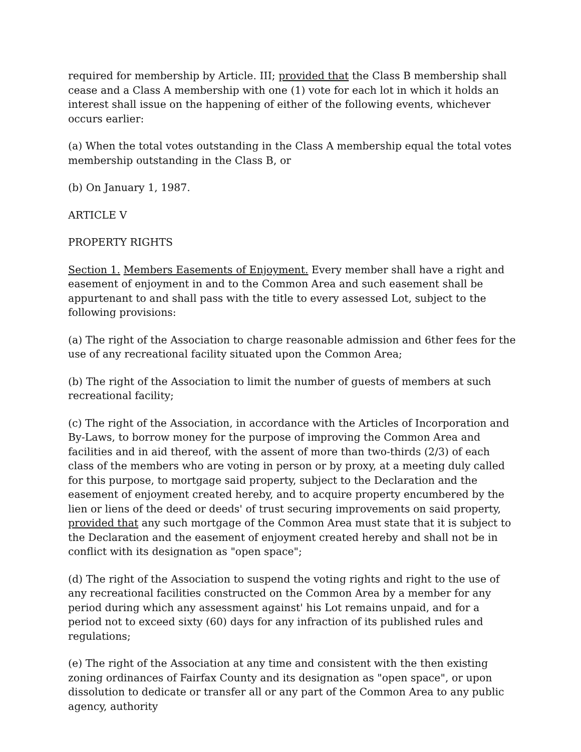required for membership by Article. III; provided that the Class B membership shall cease and a Class A membership with one (1) vote for each lot in which it holds an interest shall issue on the happening of either of the following events, whichever occurs earlier:
(a) When the total votes outstanding in the Class A membership equal the total votes membership outstanding in the Class B, or
(b) On January 1, 1987.
ARTICLE V
PROPERTY RIGHTS
Section 1. Members Easements of Enjoyment. Every member shall have a right and easement of enjoyment in and to the Common Area and such easement shall be appurtenant to and shall pass with the title to every assessed Lot, subject to the following provisions:
(a) The right of the Association to charge reasonable admission and 6ther fees for the use of any recreational facility situated upon the Common Area;
(b) The right of the Association to limit the number of guests of members at such recreational facility;
(c) The right of the Association, in accordance with the Articles of Incorporation and By-Laws, to borrow money for the purpose of improving the Common Area and facilities and in aid thereof, with the assent of more than two-thirds (2/3) of each class of the members who are voting in person or by proxy, at a meeting duly called for this purpose, to mortgage said property, subject to the Declaration and the easement of enjoyment created hereby, and to acquire property encumbered by the lien or liens of the deed or deeds' of trust securing improvements on said property, provided that any such mortgage of the Common Area must state that it is subject to the Declaration and the easement of enjoyment created hereby and shall not be in conflict with its designation as "open space";
(d) The right of the Association to suspend the voting rights and right to the use of any recreational facilities constructed on the Common Area by a member for any period during which any assessment against' his Lot remains unpaid, and for a period not to exceed sixty (60) days for any infraction of its published rules and regulations;
(e) The right of the Association at any time and consistent with the then existing zoning ordinances of Fairfax County and its designation as "open space", or upon dissolution to dedicate or transfer all or any part of the Common Area to any public agency, authority